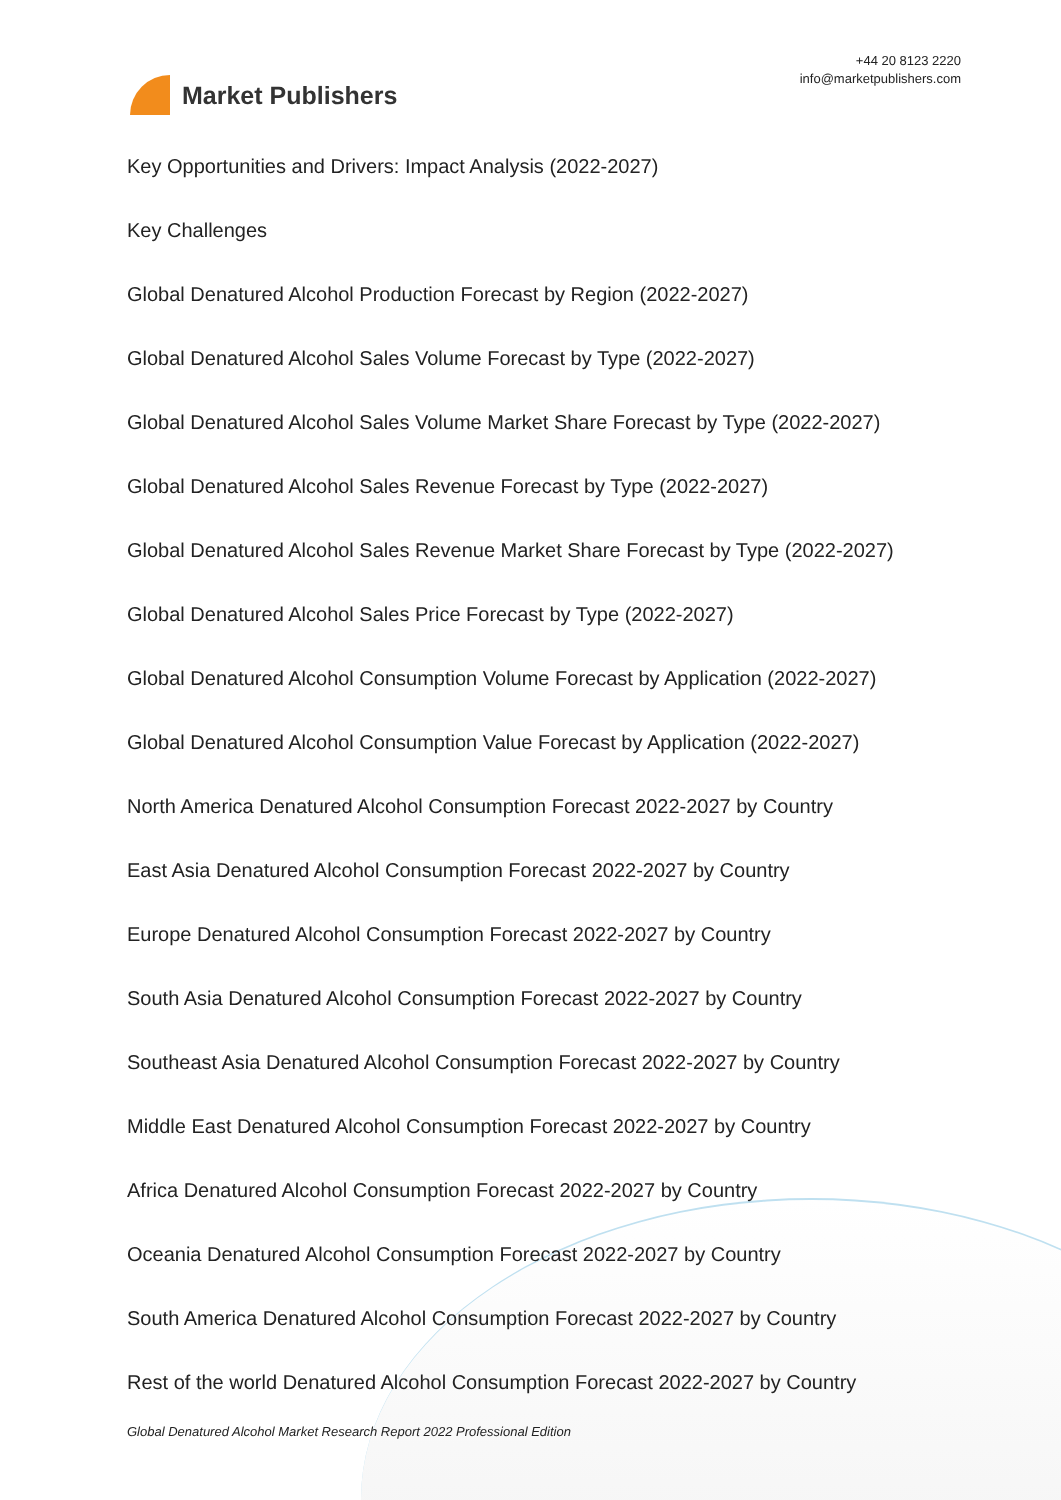Market Publishers
+44 20 8123 2220
info@marketpublishers.com
Key Opportunities and Drivers: Impact Analysis (2022-2027)
Key Challenges
Global Denatured Alcohol Production Forecast by Region (2022-2027)
Global Denatured Alcohol Sales Volume Forecast by Type (2022-2027)
Global Denatured Alcohol Sales Volume Market Share Forecast by Type (2022-2027)
Global Denatured Alcohol Sales Revenue Forecast by Type (2022-2027)
Global Denatured Alcohol Sales Revenue Market Share Forecast by Type (2022-2027)
Global Denatured Alcohol Sales Price Forecast by Type (2022-2027)
Global Denatured Alcohol Consumption Volume Forecast by Application (2022-2027)
Global Denatured Alcohol Consumption Value Forecast by Application (2022-2027)
North America Denatured Alcohol Consumption Forecast 2022-2027 by Country
East Asia Denatured Alcohol Consumption Forecast 2022-2027 by Country
Europe Denatured Alcohol Consumption Forecast 2022-2027 by Country
South Asia Denatured Alcohol Consumption Forecast 2022-2027 by Country
Southeast Asia Denatured Alcohol Consumption Forecast 2022-2027 by Country
Middle East Denatured Alcohol Consumption Forecast 2022-2027 by Country
Africa Denatured Alcohol Consumption Forecast 2022-2027 by Country
Oceania Denatured Alcohol Consumption Forecast 2022-2027 by Country
South America Denatured Alcohol Consumption Forecast 2022-2027 by Country
Rest of the world Denatured Alcohol Consumption Forecast 2022-2027 by Country
Global Denatured Alcohol Market Research Report 2022 Professional Edition